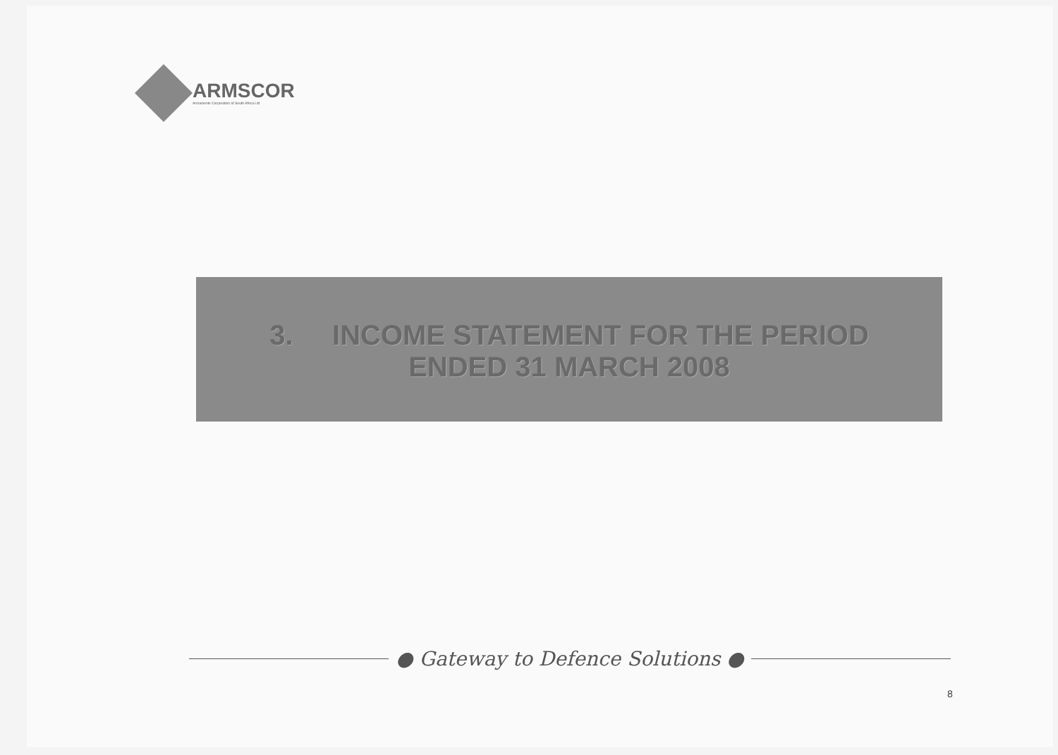ARMSCOR
Armaments Corporation of South Africa Ltd
3. INCOME STATEMENT FOR THE PERIOD
ENDED 31 MARCH 2008
● Gateway to Defence Solutions ●
8